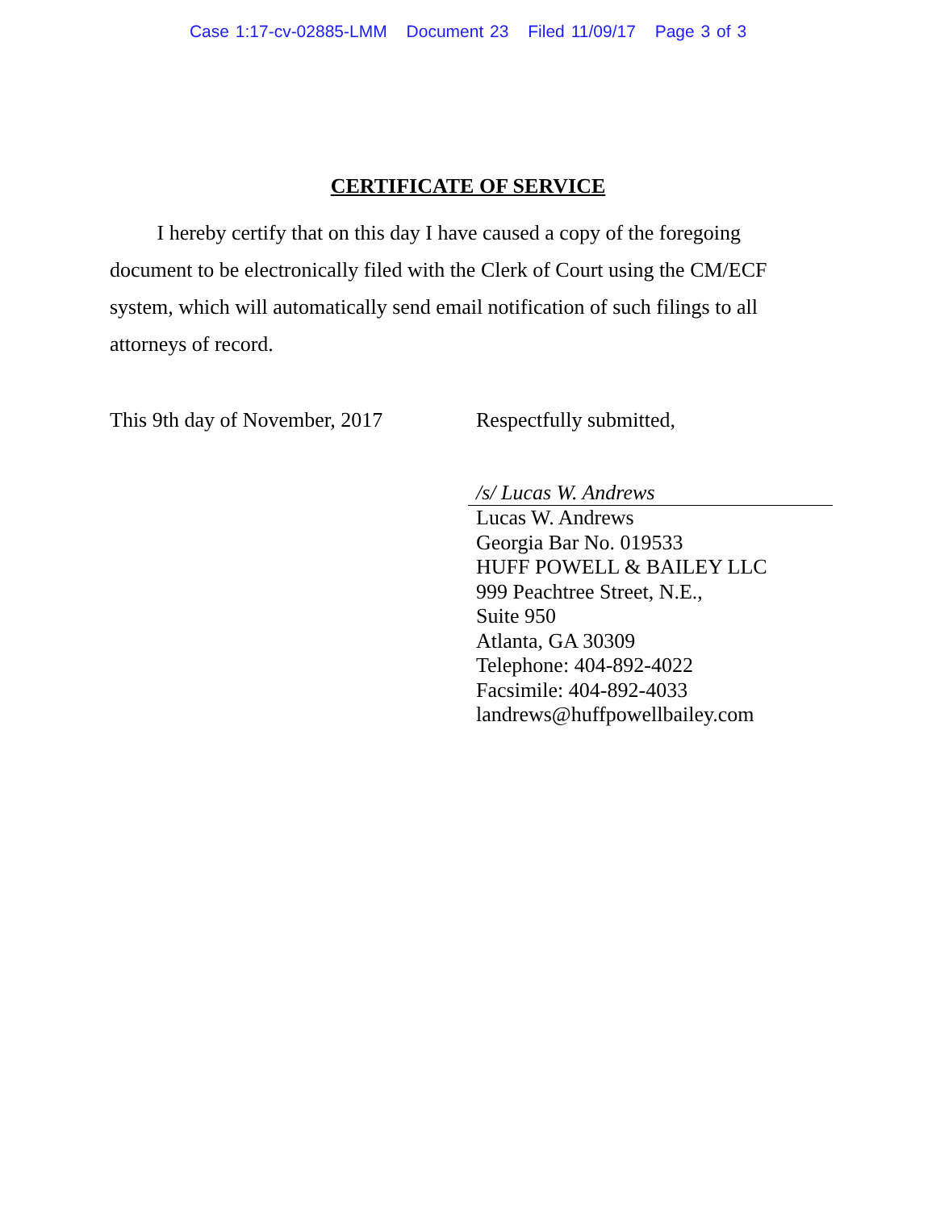Case 1:17-cv-02885-LMM Document 23 Filed 11/09/17 Page 3 of 3
CERTIFICATE OF SERVICE
I hereby certify that on this day I have caused a copy of the foregoing document to be electronically filed with the Clerk of Court using the CM/ECF system, which will automatically send email notification of such filings to all attorneys of record.
This 9th day of November, 2017
Respectfully submitted,
/s/ Lucas W. Andrews
Lucas W. Andrews
Georgia Bar No. 019533
HUFF POWELL & BAILEY LLC
999 Peachtree Street, N.E.,
Suite 950
Atlanta, GA 30309
Telephone: 404-892-4022
Facsimile: 404-892-4033
landrews@huffpowellbailey.com